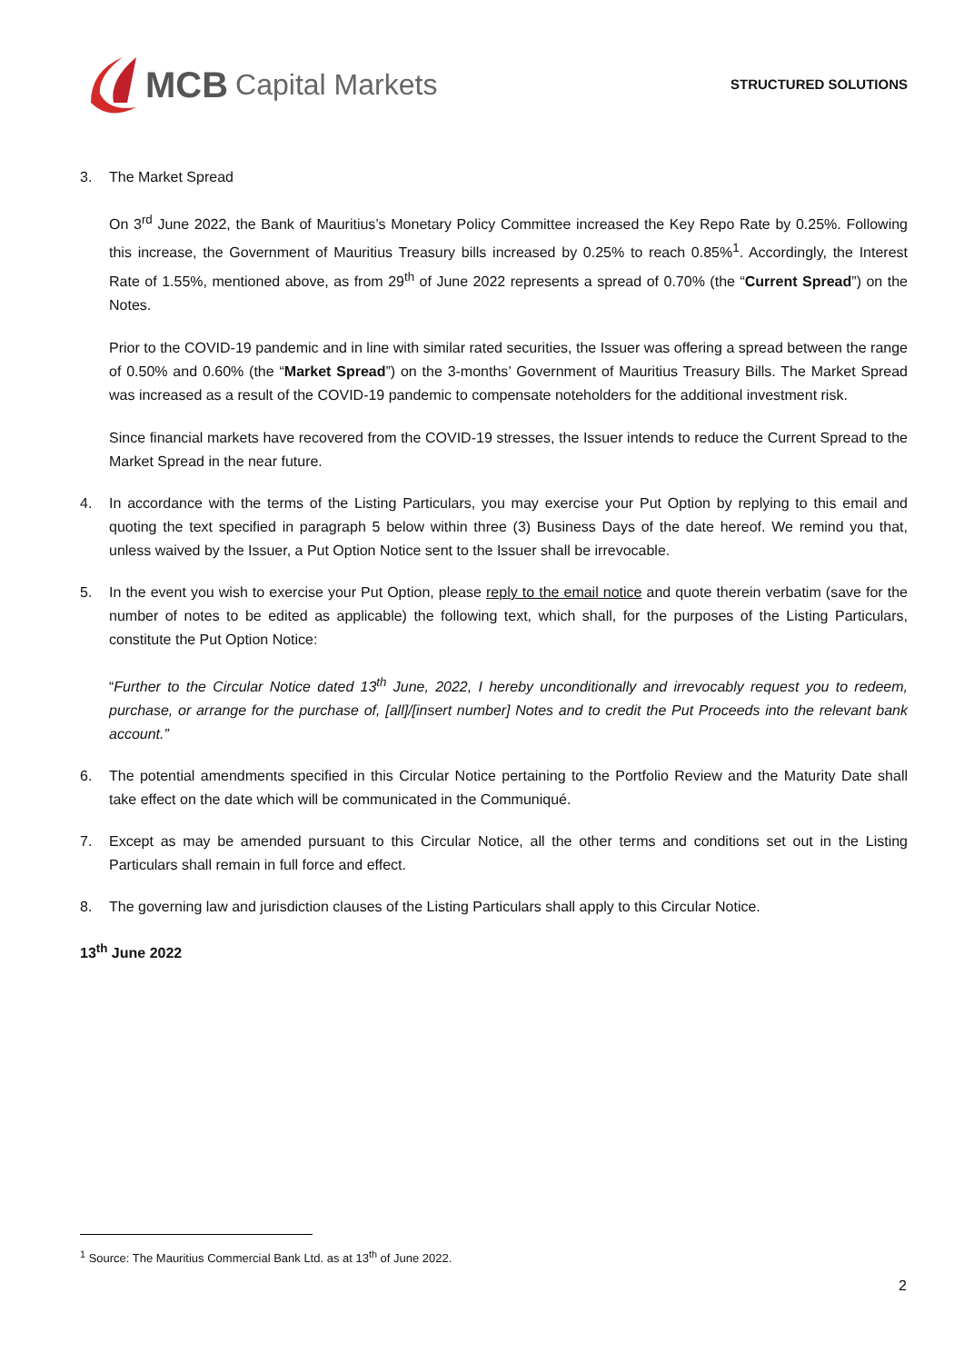MCB Capital Markets
STRUCTURED SOLUTIONS
3. The Market Spread
On 3<sup>rd</sup> June 2022, the Bank of Mauritius’s Monetary Policy Committee increased the Key Repo Rate by 0.25%. Following this increase, the Government of Mauritius Treasury bills increased by 0.25% to reach 0.85%<sup>1</sup>. Accordingly, the Interest Rate of 1.55%, mentioned above, as from 29<sup>th</sup> of June 2022 represents a spread of 0.70% (the “Current Spread”) on the Notes.
Prior to the COVID-19 pandemic and in line with similar rated securities, the Issuer was offering a spread between the range of 0.50% and 0.60% (the “Market Spread”) on the 3-months’ Government of Mauritius Treasury Bills. The Market Spread was increased as a result of the COVID-19 pandemic to compensate noteholders for the additional investment risk.
Since financial markets have recovered from the COVID-19 stresses, the Issuer intends to reduce the Current Spread to the Market Spread in the near future.
4. In accordance with the terms of the Listing Particulars, you may exercise your Put Option by replying to this email and quoting the text specified in paragraph 5 below within three (3) Business Days of the date hereof. We remind you that, unless waived by the Issuer, a Put Option Notice sent to the Issuer shall be irrevocable.
5. In the event you wish to exercise your Put Option, please reply to the email notice and quote therein verbatim (save for the number of notes to be edited as applicable) the following text, which shall, for the purposes of the Listing Particulars, constitute the Put Option Notice:
“Further to the Circular Notice dated 13<sup>th</sup> June, 2022, I hereby unconditionally and irrevocably request you to redeem, purchase, or arrange for the purchase of, [all]/[insert number] Notes and to credit the Put Proceeds into the relevant bank account.”
6. The potential amendments specified in this Circular Notice pertaining to the Portfolio Review and the Maturity Date shall take effect on the date which will be communicated in the Communiqué.
7. Except as may be amended pursuant to this Circular Notice, all the other terms and conditions set out in the Listing Particulars shall remain in full force and effect.
8. The governing law and jurisdiction clauses of the Listing Particulars shall apply to this Circular Notice.
13<sup>th</sup> June 2022
<sup>1</sup> Source: The Mauritius Commercial Bank Ltd. as at 13<sup>th</sup> of June 2022.
2